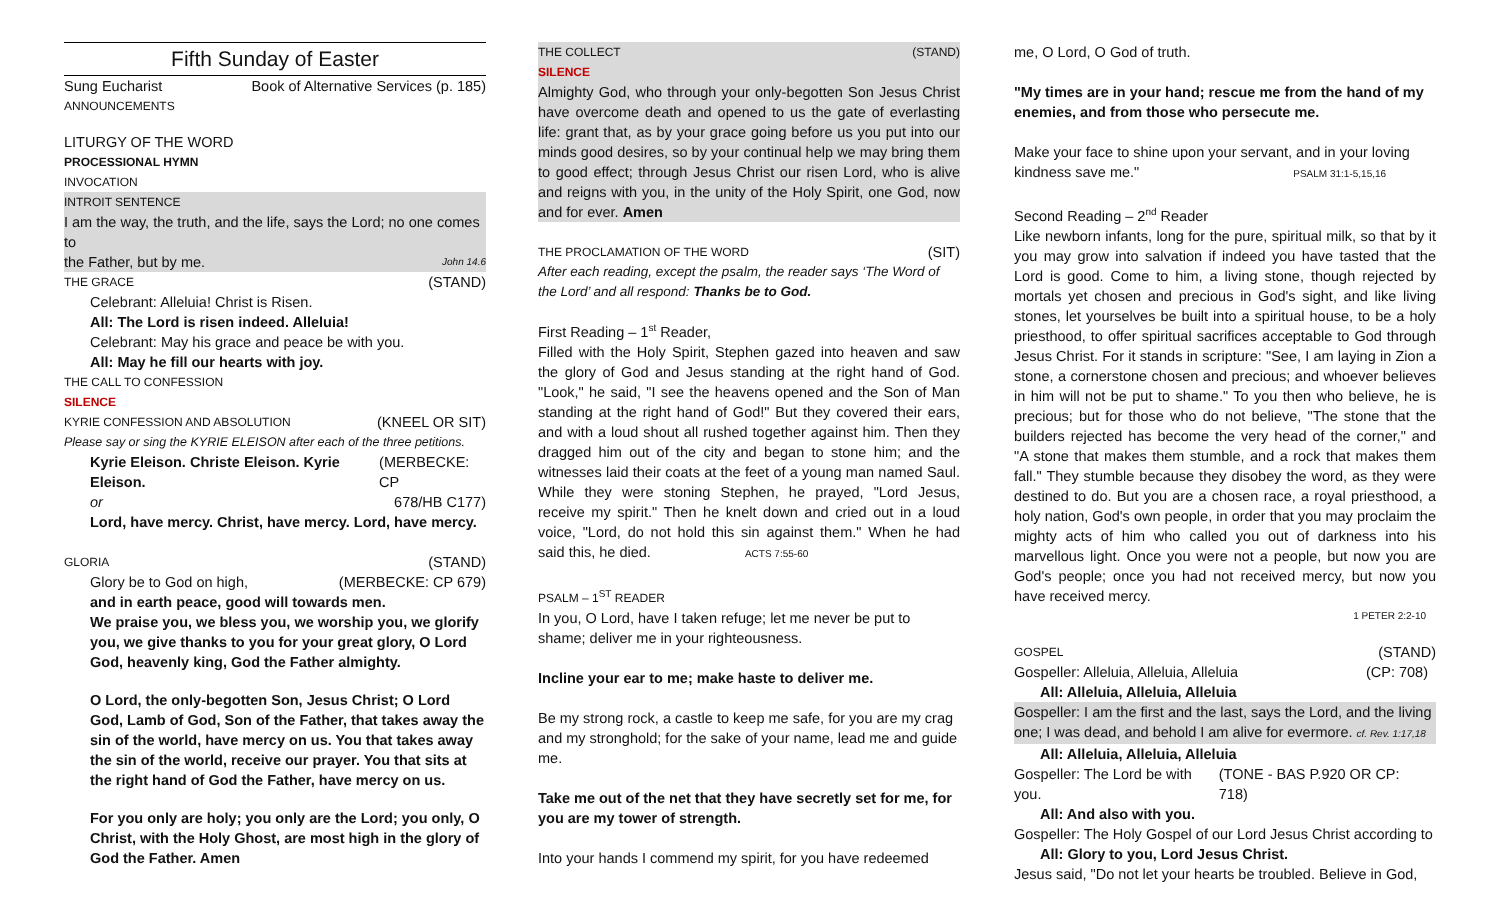Fifth Sunday of Easter
Sung Eucharist Book of Alternative Services (p. 185)
ANNOUNCEMENTS
LITURGY OF THE WORD
PROCESSIONAL HYMN
INVOCATION
INTROIT SENTENCE
I am the way, the truth, and the life, says the Lord; no one comes to
the Father, but by me. John 14.6
THE GRACE (STAND)
Celebrant: Alleluia! Christ is Risen.
All: The Lord is risen indeed. Alleluia!
Celebrant: May his grace and peace be with you.
All: May he fill our hearts with joy.
THE CALL TO CONFESSION
SILENCE
KYRIE CONFESSION AND ABSOLUTION (KNEEL OR SIT)
Please say or sing the KYRIE ELEISON after each of the three petitions.
Kyrie Eleison. Christe Eleison. Kyrie Eleison. (MERBECKE: CP
or 678/HB C177)
Lord, have mercy. Christ, have mercy. Lord, have mercy.
GLORIA (STAND)
Glory be to God on high, (MERBECKE: CP 679)
and in earth peace, good will towards men.
We praise you, we bless you, we worship you, we glorify you, we give thanks to you for your great glory, O Lord God, heavenly king, God the Father almighty.
O Lord, the only-begotten Son, Jesus Christ; O Lord God, Lamb of God, Son of the Father, that takes away the sin of the world, have mercy on us. You that takes away the sin of the world, receive our prayer. You that sits at the right hand of God the Father, have mercy on us.
For you only are holy; you only are the Lord; you only, O Christ, with the Holy Ghost, are most high in the glory of God the Father. Amen
THE COLLECT (STAND)
SILENCE
Almighty God, who through your only-begotten Son Jesus Christ have overcome death and opened to us the gate of everlasting life: grant that, as by your grace going before us you put into our minds good desires, so by your continual help we may bring them to good effect; through Jesus Christ our risen Lord, who is alive and reigns with you, in the unity of the Holy Spirit, one God, now and for ever. Amen
THE PROCLAMATION OF THE WORD (SIT)
After each reading, except the psalm, the reader says ‘The Word of the Lord’ and all respond: Thanks be to God.
First Reading – 1<sup>st</sup> Reader,
Filled with the Holy Spirit, Stephen gazed into heaven and saw the glory of God and Jesus standing at the right hand of God. "Look," he said, "I see the heavens opened and the Son of Man standing at the right hand of God!" But they covered their ears, and with a loud shout all rushed together against him. Then they dragged him out of the city and began to stone him; and the witnesses laid their coats at the feet of a young man named Saul. While they were stoning Stephen, he prayed, "Lord Jesus, receive my spirit." Then he knelt down and cried out in a loud voice, "Lord, do not hold this sin against them." When he had said this, he died. ACTS 7:55-60
PSALM – 1<sup>ST</sup> READER
In you, O Lord, have I taken refuge; let me never be put to shame; deliver me in your righteousness.
Incline your ear to me; make haste to deliver me.
Be my strong rock, a castle to keep me safe, for you are my crag and my stronghold; for the sake of your name, lead me and guide me.
Take me out of the net that they have secretly set for me, for you are my tower of strength.
Into your hands I commend my spirit, for you have redeemed
me, O Lord, O God of truth.
"My times are in your hand; rescue me from the hand of my enemies, and from those who persecute me.
Make your face to shine upon your servant, and in your loving kindness save me." PSALM 31:1-5,15,16
Second Reading – 2<sup>nd</sup> Reader
Like newborn infants, long for the pure, spiritual milk, so that by it you may grow into salvation if indeed you have tasted that the Lord is good. Come to him, a living stone, though rejected by mortals yet chosen and precious in God's sight, and like living stones, let yourselves be built into a spiritual house, to be a holy priesthood, to offer spiritual sacrifices acceptable to God through Jesus Christ. For it stands in scripture: "See, I am laying in Zion a stone, a cornerstone chosen and precious; and whoever believes in him will not be put to shame." To you then who believe, he is precious; but for those who do not believe, "The stone that the builders rejected has become the very head of the corner," and "A stone that makes them stumble, and a rock that makes them fall." They stumble because they disobey the word, as they were destined to do. But you are a chosen race, a royal priesthood, a holy nation, God's own people, in order that you may proclaim the mighty acts of him who called you out of darkness into his marvellous light. Once you were not a people, but now you are God's people; once you had not received mercy, but now you have received mercy.
1 PETER 2:2-10
GOSPEL (STAND)
Gospeller: Alleluia, Alleluia, Alleluia (CP: 708)
All: Alleluia, Alleluia, Alleluia
Gospeller: I am the first and the last, says the Lord, and the living one; I was dead, and behold I am alive for evermore. cf. Rev. 1:17,18
All: Alleluia, Alleluia, Alleluia
Gospeller: The Lord be with you. (TONE - BAS P.920 OR CP: 718)
All: And also with you.
Gospeller: The Holy Gospel of our Lord Jesus Christ according to
All: Glory to you, Lord Jesus Christ.
Jesus said, "Do not let your hearts be troubled. Believe in God,